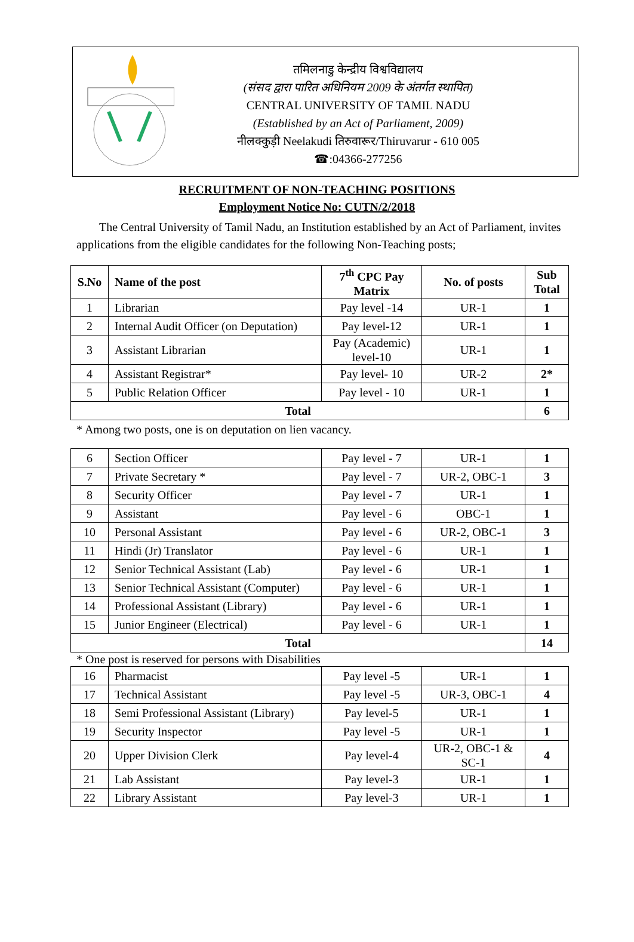तमिलनाडु केन्द्रीय विश्वविद्यालय
(संसद द्वारा पारित अधिनियम 2009 के अंतर्गत स्थापित)
CENTRAL UNIVERSITY OF TAMIL NADU
(Established by an Act of Parliament, 2009)
नीलक्कुड़ी Neelakudi तिरुवारूर/Thiruvarur - 610 005
☎:04366-277256
RECRUITMENT OF NON-TEACHING POSITIONS
Employment Notice No: CUTN/2/2018
The Central University of Tamil Nadu, an Institution established by an Act of Parliament, invites applications from the eligible candidates for the following Non-Teaching posts;
| S.No | Name of the post | 7<sup>th</sup> CPC Pay Matrix | No. of posts | Sub Total |
| --- | --- | --- | --- | --- |
| 1 | Librarian | Pay level -14 | UR-1 | 1 |
| 2 | Internal Audit Officer (on Deputation) | Pay level-12 | UR-1 | 1 |
| 3 | Assistant Librarian | Pay (Academic) level-10 | UR-1 | 1 |
| 4 | Assistant Registrar* | Pay level- 10 | UR-2 | 2* |
| 5 | Public Relation Officer | Pay level - 10 | UR-1 | 1 |
| Total | | | | 6 |
* Among two posts, one is on deputation on lien vacancy.
| 6 | Section Officer | Pay level - 7 | UR-1 | 1 |
| 7 | Private Secretary * | Pay level - 7 | UR-2, OBC-1 | 3 |
| 8 | Security Officer | Pay level - 7 | UR-1 | 1 |
| 9 | Assistant | Pay level - 6 | OBC-1 | 1 |
| 10 | Personal Assistant | Pay level - 6 | UR-2, OBC-1 | 3 |
| 11 | Hindi (Jr) Translator | Pay level - 6 | UR-1 | 1 |
| 12 | Senior Technical Assistant (Lab) | Pay level - 6 | UR-1 | 1 |
| 13 | Senior Technical Assistant (Computer) | Pay level - 6 | UR-1 | 1 |
| 14 | Professional Assistant (Library) | Pay level - 6 | UR-1 | 1 |
| 15 | Junior Engineer (Electrical) | Pay level - 6 | UR-1 | 1 |
| Total | | | | 14 |
* One post is reserved for persons with Disabilities
| 16 | Pharmacist | Pay level -5 | UR-1 | 1 |
| 17 | Technical Assistant | Pay level -5 | UR-3, OBC-1 | 4 |
| 18 | Semi Professional Assistant (Library) | Pay level-5 | UR-1 | 1 |
| 19 | Security Inspector | Pay level -5 | UR-1 | 1 |
| 20 | Upper Division Clerk | Pay level-4 | UR-2, OBC-1 & SC-1 | 4 |
| 21 | Lab Assistant | Pay level-3 | UR-1 | 1 |
| 22 | Library Assistant | Pay level-3 | UR-1 | 1 |